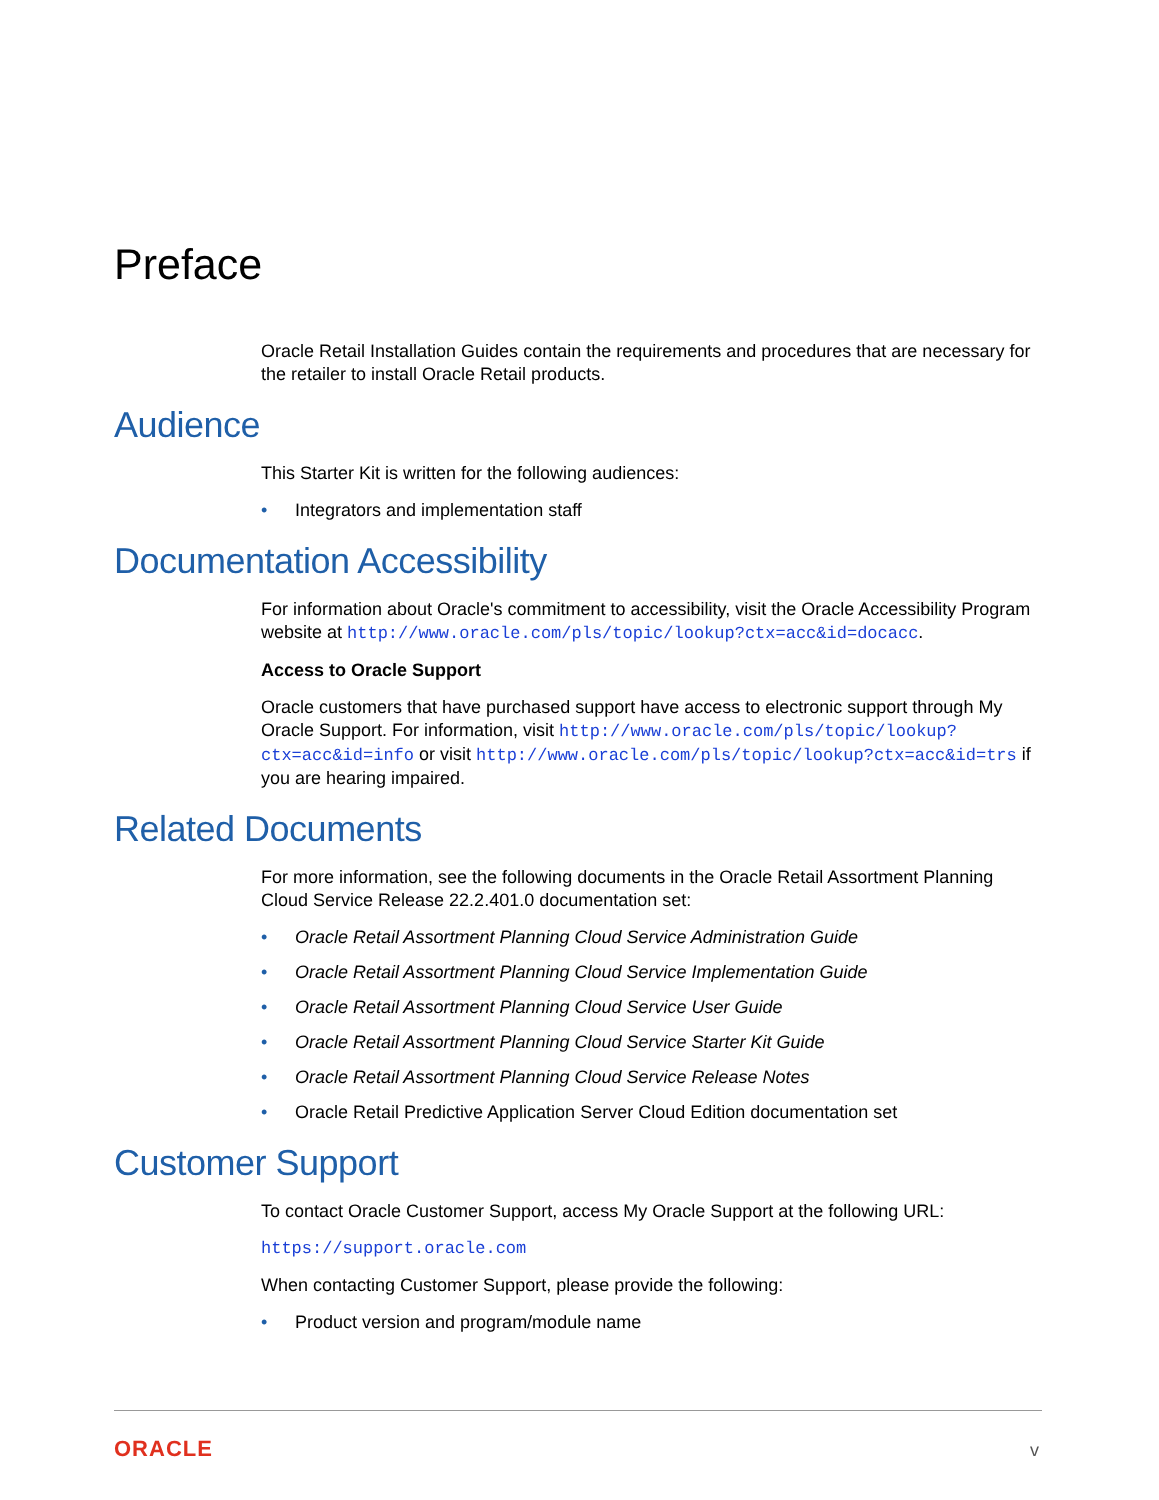Preface
Oracle Retail Installation Guides contain the requirements and procedures that are necessary for the retailer to install Oracle Retail products.
Audience
This Starter Kit is written for the following audiences:
• Integrators and implementation staff
Documentation Accessibility
For information about Oracle's commitment to accessibility, visit the Oracle Accessibility Program website at http://www.oracle.com/pls/topic/lookup?ctx=acc&id=docacc.
Access to Oracle Support
Oracle customers that have purchased support have access to electronic support through My Oracle Support. For information, visit http://www.oracle.com/pls/topic/lookup?ctx=acc&id=info or visit http://www.oracle.com/pls/topic/lookup?ctx=acc&id=trs if you are hearing impaired.
Related Documents
For more information, see the following documents in the Oracle Retail Assortment Planning Cloud Service Release 22.2.401.0 documentation set:
• Oracle Retail Assortment Planning Cloud Service Administration Guide
• Oracle Retail Assortment Planning Cloud Service Implementation Guide
• Oracle Retail Assortment Planning Cloud Service User Guide
• Oracle Retail Assortment Planning Cloud Service Starter Kit Guide
• Oracle Retail Assortment Planning Cloud Service Release Notes
• Oracle Retail Predictive Application Server Cloud Edition documentation set
Customer Support
To contact Oracle Customer Support, access My Oracle Support at the following URL:
https://support.oracle.com
When contacting Customer Support, please provide the following:
• Product version and program/module name
ORACLE v